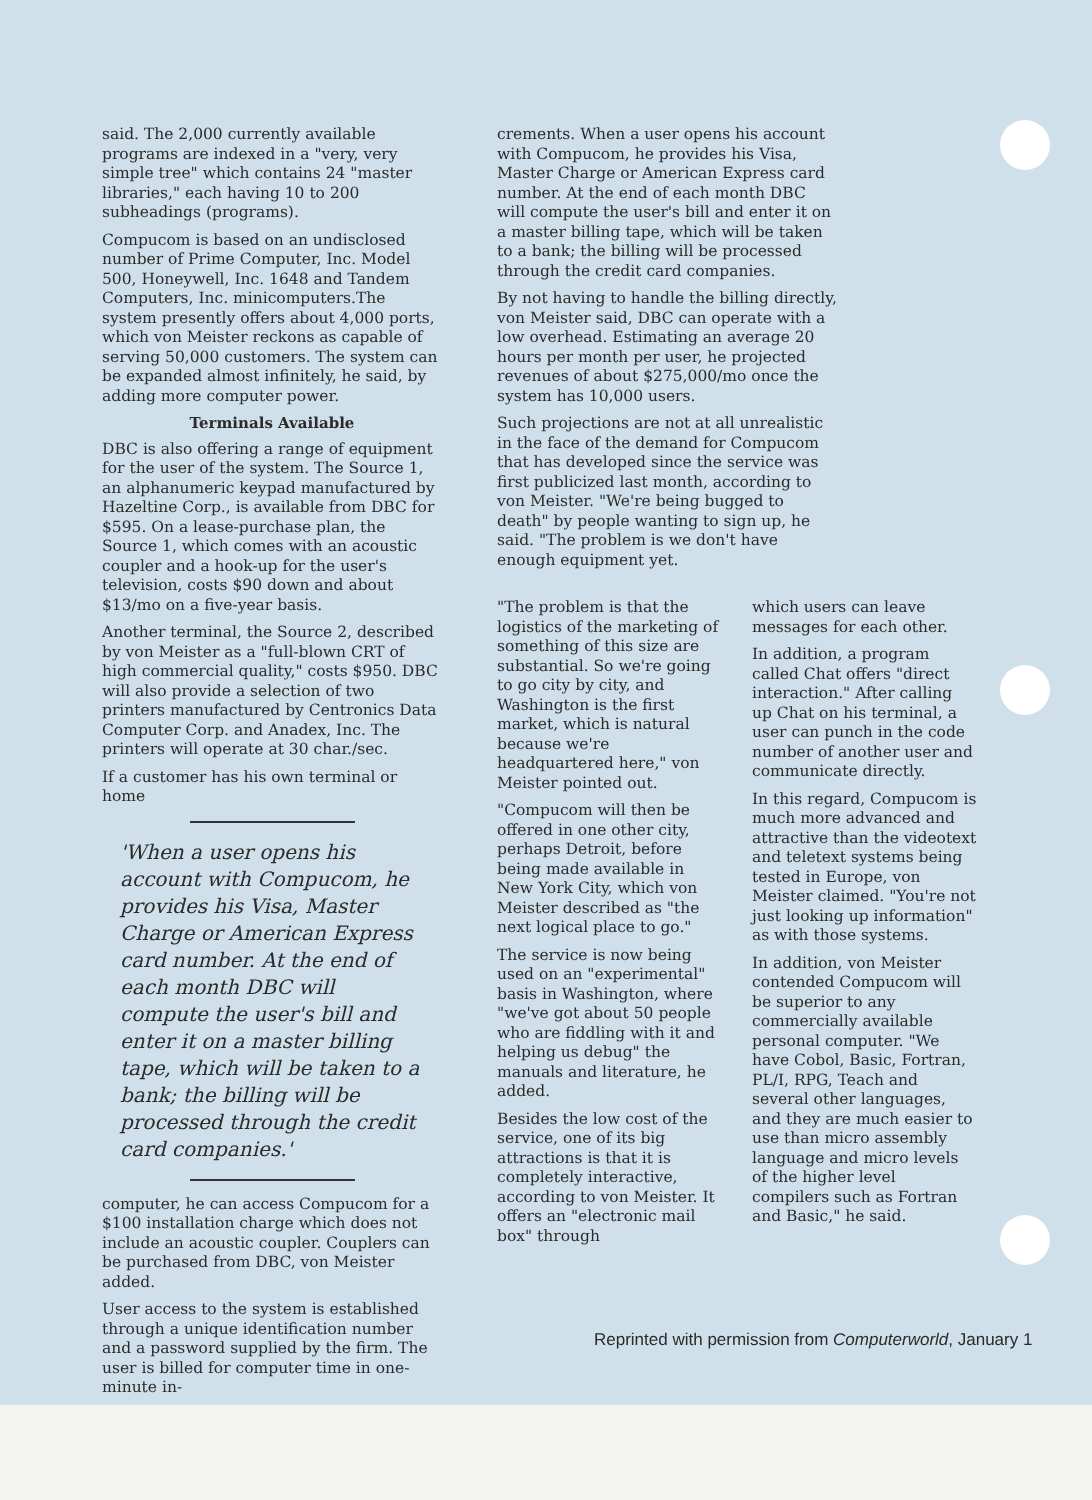said. The 2,000 currently available programs are indexed in a "very, very simple tree" which contains 24 "master libraries," each having 10 to 200 subheadings (programs).
Compucom is based on an undisclosed number of Prime Computer, Inc. Model 500, Honeywell, Inc. 1648 and Tandem Computers, Inc. minicomputers.The system presently offers about 4,000 ports, which von Meister reckons as capable of serving 50,000 customers. The system can be expanded almost infinitely, he said, by adding more computer power.
Terminals Available
DBC is also offering a range of equipment for the user of the system. The Source 1, an alphanumeric keypad manufactured by Hazeltine Corp., is available from DBC for $595. On a lease-purchase plan, the Source 1, which comes with an acoustic coupler and a hook-up for the user's television, costs $90 down and about $13/mo on a five-year basis.
Another terminal, the Source 2, described by von Meister as a "full-blown CRT of high commercial quality," costs $950. DBC will also provide a selection of two printers manufactured by Centronics Data Computer Corp. and Anadex, Inc. The printers will operate at 30 char./sec.
If a customer has his own terminal or home
'When a user opens his account with Compucom, he provides his Visa, Master Charge or American Express card number. At the end of each month DBC will compute the user's bill and enter it on a master billing tape, which will be taken to a bank; the billing will be processed through the credit card companies.'
computer, he can access Compucom for a $100 installation charge which does not include an acoustic coupler. Couplers can be purchased from DBC, von Meister added.
User access to the system is established through a unique identification number and a password supplied by the firm. The user is billed for computer time in one-minute in-
crements. When a user opens his account with Compucom, he provides his Visa, Master Charge or American Express card number. At the end of each month DBC will compute the user's bill and enter it on a master billing tape, which will be taken to a bank; the billing will be processed through the credit card companies.
By not having to handle the billing directly, von Meister said, DBC can operate with a low overhead. Estimating an average 20 hours per month per user, he projected revenues of about $275,000/mo once the system has 10,000 users.
Such projections are not at all unrealistic in the face of the demand for Compucom that has developed since the service was first publicized last month, according to von Meister. "We're being bugged to death" by people wanting to sign up, he said. "The problem is we don't have enough equipment yet.
"The problem is that the logistics of the marketing of something of this size are substantial. So we're going to go city by city, and Washington is the first market, which is natural because we're headquartered here," von Meister pointed out.
"Compucom will then be offered in one other city, perhaps Detroit, before being made available in New York City, which von Meister described as "the next logical place to go."
The service is now being used on an "experimental" basis in Washington, where "we've got about 50 people who are fiddling with it and helping us debug" the manuals and literature, he added.
Besides the low cost of the service, one of its big attractions is that it is completely interactive, according to von Meister. It offers an "electronic mail box" through
which users can leave messages for each other.
In addition, a program called Chat offers "direct interaction." After calling up Chat on his terminal, a user can punch in the code number of another user and communicate directly.
In this regard, Compucom is much more advanced and attractive than the videotext and teletext systems being tested in Europe, von Meister claimed. "You're not just looking up information" as with those systems.
In addition, von Meister contended Compucom will be superior to any commercially available personal computer. "We have Cobol, Basic, Fortran, PL/I, RPG, Teach and several other languages, and they are much easier to use than micro assembly language and micro levels of the higher level compilers such as Fortran and Basic," he said.
Reprinted with permission from Computerworld, January 1